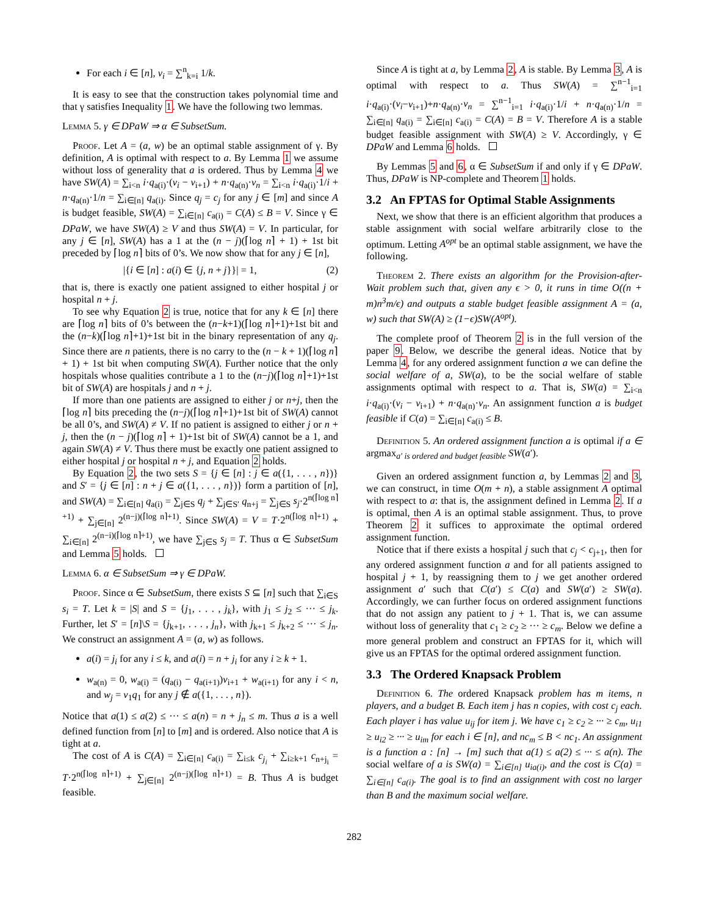For each i ∈ [n], v<sub>i</sub> = ∑<sup>n</sup><sub>k=i</sub> 1/k.
It is easy to see that the construction takes polynomial time and that γ satisfies Inequality 1. We have the following two lemmas.
Lemma 5. γ ∈ DPaW ⇒ α ∈ SubsetSum.
Proof. Let A = (a, w) be an optimal stable assignment of γ. By definition, A is optimal with respect to a. By Lemma 1 we assume without loss of generality that a is ordered. Thus by Lemma 4 we have SW(A) = ∑<sub>i<n</sub> i·q<sub>a(i)</sub>·(v<sub>i</sub> − v<sub>i+1</sub>) + n·q<sub>a(n)</sub>·v<sub>n</sub> = ∑<sub>i<n</sub> i·q<sub>a(i)</sub>·1/i + n·q<sub>a(n)</sub>·1/n = ∑<sub>i∈[n]</sub> q<sub>a(i)</sub>. Since q<sub>j</sub> = c<sub>j</sub> for any j ∈ [m] and since A is budget feasible, SW(A) = ∑<sub>i∈[n]</sub> c<sub>a(i)</sub> = C(A) ≤ B = V. Since γ ∈ DPaW, we have SW(A) ≥ V and thus SW(A) = V. In particular, for any j ∈ [n], SW(A) has a 1 at the (n − j)(⌈log n⌉ + 1) + 1st bit preceded by ⌈log n⌉ bits of 0’s. We now show that for any j ∈ [n],
|{i ∈ [n] : a(i) ∈ {j, n + j}}| = 1, (2)
that is, there is exactly one patient assigned to either hospital j or hospital n + j.
To see why Equation 2 is true, notice that for any k ∈ [n] there are ⌈log n⌉ bits of 0’s between the (n−k+1)(⌈log n⌉+1)+1st bit and the (n−k)(⌈log n⌉+1)+1st bit in the binary representation of any q<sub>j</sub>. Since there are n patients, there is no carry to the (n − k + 1)(⌈log n⌉ + 1) + 1st bit when computing SW(A). Further notice that the only hospitals whose qualities contribute a 1 to the (n−j)(⌈log n⌉+1)+1st bit of SW(A) are hospitals j and n + j.
If more than one patients are assigned to either j or n+j, then the ⌈log n⌉ bits preceding the (n−j)(⌈log n⌉+1)+1st bit of SW(A) cannot be all 0’s, and SW(A) ≠ V. If no patient is assigned to either j or n + j, then the (n − j)(⌈log n⌉ + 1)+1st bit of SW(A) cannot be a 1, and again SW(A) ≠ V. Thus there must be exactly one patient assigned to either hospital j or hospital n + j, and Equation 2 holds.
By Equation 2, the two sets S = {j ∈ [n] : j ∈ a({1, . . . , n})} and S′ = {j ∈ [n] : n + j ∈ a({1, . . . , n})} form a partition of [n], and SW(A) = ∑<sub>i∈[n]</sub> q<sub>a(i)</sub> = ∑<sub>j∈S</sub> q<sub>j</sub> + ∑<sub>j∈S′</sub> q<sub>n+j</sub> = ∑<sub>j∈S</sub> s<sub>j</sub>·2<sup>n(⌈log n⌉+1)</sup> + ∑<sub>j∈[n]</sub> 2<sup>(n−j)(⌈log n⌉+1)</sup>. Since SW(A) = V = T·2<sup>n(⌈log n⌉+1)</sup> + ∑<sub>i∈[n]</sub> 2<sup>(n−i)(⌈log n⌉+1)</sup>, we have ∑<sub>j∈S</sub> s<sub>j</sub> = T. Thus α ∈ SubsetSum and Lemma 5 holds.
Lemma 6. α ∈ SubsetSum ⇒ γ ∈ DPaW.
Proof. Since α ∈ SubsetSum, there exists S ⊆ [n] such that ∑<sub>i∈S</sub> s<sub>i</sub> = T. Let k = |S| and S = {j<sub>1</sub>, . . . , j<sub>k</sub>}, with j<sub>1</sub> ≤ j<sub>2</sub> ≤ ··· ≤ j<sub>k</sub>. Further, let S′ = [n]\S = {j<sub>k+1</sub>, . . . , j<sub>n</sub>}, with j<sub>k+1</sub> ≤ j<sub>k+2</sub> ≤ ··· ≤ j<sub>n</sub>. We construct an assignment A = (a, w) as follows.
a(i) = j<sub>i</sub> for any i ≤ k, and a(i) = n + j<sub>i</sub> for any i ≥ k + 1.
w<sub>a(n)</sub> = 0, w<sub>a(i)</sub> = (q<sub>a(i)</sub> − q<sub>a(i+1)</sub>)v<sub>i+1</sub> + w<sub>a(i+1)</sub> for any i < n, and w<sub>j</sub> = v<sub>1</sub>q<sub>1</sub> for any j ∉ a({1, . . . , n}).
Notice that a(1) ≤ a(2) ≤ ··· ≤ a(n) = n + j<sub>n</sub> ≤ m. Thus a is a well defined function from [n] to [m] and is ordered. Also notice that A is tight at a.
The cost of A is C(A) = ∑<sub>i∈[n]</sub> c<sub>a(i)</sub> = ∑<sub>i≤k</sub> c<sub>j<sub>i</sub></sub> + ∑<sub>i≥k+1</sub> c<sub>n+j<sub>i</sub></sub> = T·2<sup>n(⌈log n⌉+1)</sup> + ∑<sub>j∈[n]</sub> 2<sup>(n−j)(⌈log n⌉+1)</sup> = B. Thus A is budget feasible.
Since A is tight at a, by Lemma 2, A is stable. By Lemma 3, A is optimal with respect to a. Thus SW(A) = ∑<sup>n−1</sup><sub>i=1</sub> i·q<sub>a(i)</sub>·(v<sub>i</sub>−v<sub>i+1</sub>)+n·q<sub>a(n)</sub>·v<sub>n</sub> = ∑<sup>n−1</sup><sub>i=1</sub> i·q<sub>a(i)</sub>·1/i + n·q<sub>a(n)</sub>·1/n = ∑<sub>i∈[n]</sub> q<sub>a(i)</sub> = ∑<sub>i∈[n]</sub> c<sub>a(i)</sub> = C(A) = B = V. Therefore A is a stable budget feasible assignment with SW(A) ≥ V. Accordingly, γ ∈ DPaW and Lemma 6 holds.
By Lemmas 5 and 6, α ∈ SubsetSum if and only if γ ∈ DPaW. Thus, DPaW is NP-complete and Theorem 1 holds.
3.2 An FPTAS for Optimal Stable Assignments
Next, we show that there is an efficient algorithm that produces a stable assignment with social welfare arbitrarily close to the optimum. Letting A<sup>opt</sup> be an optimal stable assignment, we have the following.
Theorem 2. There exists an algorithm for the Provision-after-Wait problem such that, given any ϵ > 0, it runs in time O((n + m)n<sup>3</sup>m/ϵ) and outputs a stable budget feasible assignment A = (a, w) such that SW(A) ≥ (1−ϵ)SW(A<sup>opt</sup>).
The complete proof of Theorem 2 is in the full version of the paper 9. Below, we describe the general ideas. Notice that by Lemma 4, for any ordered assignment function a we can define the social welfare of a, SW(a), to be the social welfare of stable assignments optimal with respect to a. That is, SW(a) = ∑<sub>i<n</sub> i·q<sub>a(i)</sub>·(v<sub>i</sub> − v<sub>i+1</sub>) + n·q<sub>a(n)</sub>·v<sub>n</sub>. An assignment function a is budget feasible if C(a) = ∑<sub>i∈[n]</sub> c<sub>a(i)</sub> ≤ B.
Definition 5. An ordered assignment function a is optimal if a ∈ argmax<sub>a′ is ordered and budget feasible</sub> SW(a′).
Given an ordered assignment function a, by Lemmas 2 and 3, we can construct, in time O(m + n), a stable assignment A optimal with respect to a: that is, the assignment defined in Lemma 2. If a is optimal, then A is an optimal stable assignment. Thus, to prove Theorem 2 it suffices to approximate the optimal ordered assignment function.
Notice that if there exists a hospital j such that c<sub>j</sub> < c<sub>j+1</sub>, then for any ordered assignment function a and for all patients assigned to hospital j + 1, by reassigning them to j we get another ordered assignment a′ such that C(a′) ≤ C(a) and SW(a′) ≥ SW(a). Accordingly, we can further focus on ordered assignment functions that do not assign any patient to j + 1. That is, we can assume without loss of generality that c<sub>1</sub> ≥ c<sub>2</sub> ≥ ··· ≥ c<sub>m</sub>. Below we define a more general problem and construct an FPTAS for it, which will give us an FPTAS for the optimal ordered assignment function.
3.3 The Ordered Knapsack Problem
Definition 6. The ordered Knapsack problem has m items, n players, and a budget B. Each item j has n copies, with cost c<sub>j</sub> each. Each player i has value u<sub>ij</sub> for item j. We have c<sub>1</sub> ≥ c<sub>2</sub> ≥ ··· ≥ c<sub>m</sub>, u<sub>i1</sub> ≥ u<sub>i2</sub> ≥ ··· ≥ u<sub>im</sub> for each i ∈ [n], and nc<sub>m</sub> ≤ B < nc<sub>1</sub>. An assignment is a function a : [n] → [m] such that a(1) ≤ a(2) ≤ ··· ≤ a(n). The social welfare of a is SW(a) = ∑<sub>i∈[n]</sub> u<sub>ia(i)</sub>, and the cost is C(a) = ∑<sub>i∈[n]</sub> c<sub>a(i)</sub>. The goal is to find an assignment with cost no larger than B and the maximum social welfare.
282